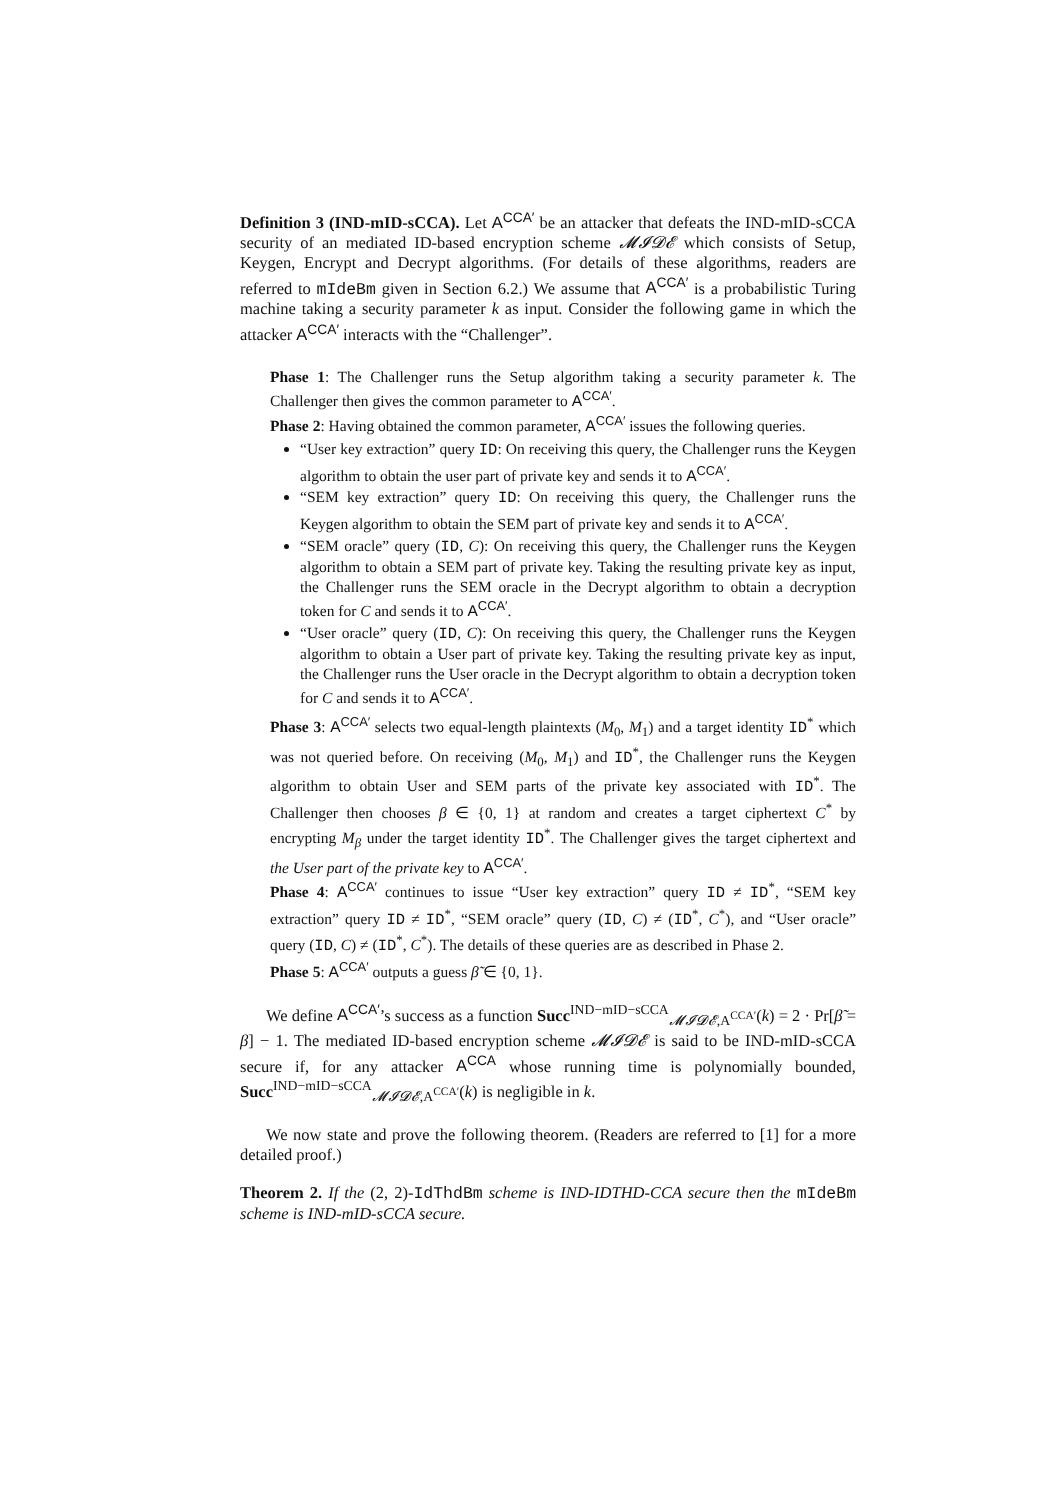Definition 3 (IND-mID-sCCA). Let A<sup>CCA′</sup> be an attacker that defeats the IND-mID-sCCA security of an mediated ID-based encryption scheme 𝓜𝓘𝓓𝓔 which consists of Setup, Keygen, Encrypt and Decrypt algorithms. (For details of these algorithms, readers are referred to mIdeBm given in Section 6.2.) We assume that A<sup>CCA′</sup> is a probabilistic Turing machine taking a security parameter k as input. Consider the following game in which the attacker A<sup>CCA′</sup> interacts with the “Challenger”.
Phase 1: The Challenger runs the Setup algorithm taking a security parameter k. The Challenger then gives the common parameter to A<sup>CCA′</sup>.
Phase 2: Having obtained the common parameter, A<sup>CCA′</sup> issues the following queries.
“User key extraction” query ID: On receiving this query, the Challenger runs the Keygen algorithm to obtain the user part of private key and sends it to A<sup>CCA′</sup>.
“SEM key extraction” query ID: On receiving this query, the Challenger runs the Keygen algorithm to obtain the SEM part of private key and sends it to A<sup>CCA′</sup>.
“SEM oracle” query (ID, C): On receiving this query, the Challenger runs the Keygen algorithm to obtain a SEM part of private key. Taking the resulting private key as input, the Challenger runs the SEM oracle in the Decrypt algorithm to obtain a decryption token for C and sends it to A<sup>CCA′</sup>.
“User oracle” query (ID, C): On receiving this query, the Challenger runs the Keygen algorithm to obtain a User part of private key. Taking the resulting private key as input, the Challenger runs the User oracle in the Decrypt algorithm to obtain a decryption token for C and sends it to A<sup>CCA′</sup>.
Phase 3: A<sup>CCA′</sup> selects two equal-length plaintexts (M<sub>0</sub>, M<sub>1</sub>) and a target identity ID<sup>*</sup> which was not queried before. On receiving (M<sub>0</sub>, M<sub>1</sub>) and ID<sup>*</sup>, the Challenger runs the Keygen algorithm to obtain User and SEM parts of the private key associated with ID<sup>*</sup>. The Challenger then chooses β ∈ {0, 1} at random and creates a target ciphertext C<sup>*</sup> by encrypting M<sub>β</sub> under the target identity ID<sup>*</sup>. The Challenger gives the target ciphertext and the User part of the private key to A<sup>CCA′</sup>.
Phase 4: A<sup>CCA′</sup> continues to issue “User key extraction” query ID ≠ ID<sup>*</sup>, “SEM key extraction” query ID ≠ ID<sup>*</sup>, “SEM oracle” query (ID, C) ≠ (ID<sup>*</sup>, C<sup>*</sup>), and “User oracle” query (ID, C) ≠ (ID<sup>*</sup>, C<sup>*</sup>). The details of these queries are as described in Phase 2.
Phase 5: A<sup>CCA′</sup> outputs a guess β̃ ∈ {0, 1}.
We define A<sup>CCA′</sup>’s success as a function Succ<sup>IND−mID−sCCA</sup><sub>𝓜𝓘𝓓𝓔,A<sup>CCA′</sup></sub>(k) = 2 · Pr[β̃ = β] − 1. The mediated ID-based encryption scheme 𝓜𝓘𝓓𝓔 is said to be IND-mID-sCCA secure if, for any attacker A<sup>CCA</sup> whose running time is polynomially bounded, Succ<sup>IND−mID−sCCA</sup><sub>𝓜𝓘𝓓𝓔,A<sup>CCA′</sup></sub>(k) is negligible in k.
We now state and prove the following theorem. (Readers are referred to [1] for a more detailed proof.)
Theorem 2. If the (2, 2)-IdThdBm scheme is IND-IDTHD-CCA secure then the mIdeBm scheme is IND-mID-sCCA secure.